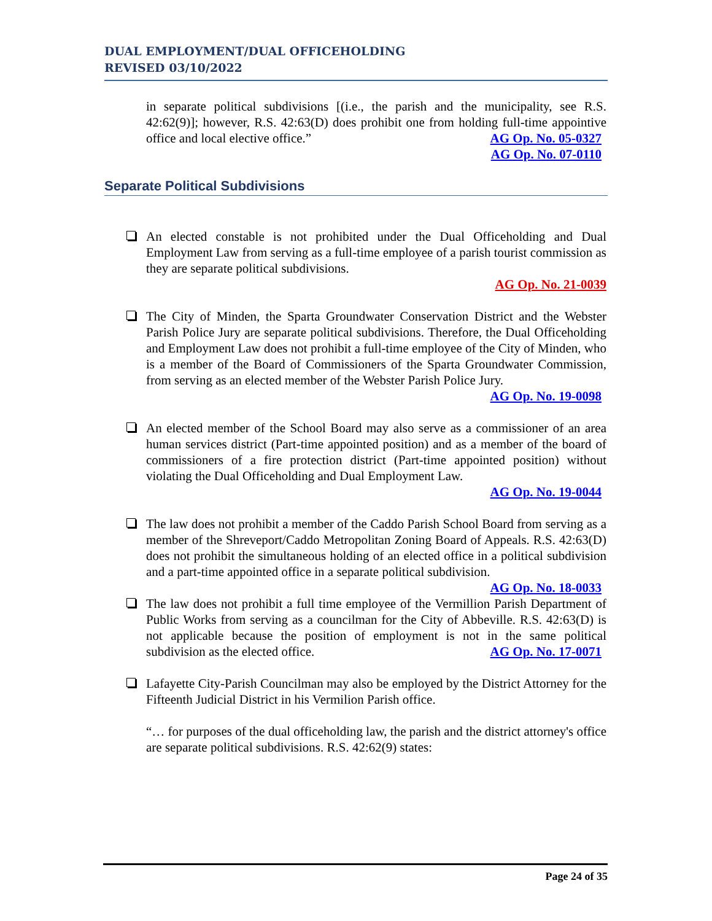DUAL EMPLOYMENT/DUAL OFFICEHOLDING
REVISED 03/10/2022
in separate political subdivisions [(i.e., the parish and the municipality, see R.S. 42:62(9)]; however, R.S. 42:63(D) does prohibit one from holding full-time appointive office and local elective office.” AG Op. No. 05-0327
AG Op. No. 07-0110
Separate Political Subdivisions
An elected constable is not prohibited under the Dual Officeholding and Dual Employment Law from serving as a full-time employee of a parish tourist commission as they are separate political subdivisions.
AG Op. No. 21-0039
The City of Minden, the Sparta Groundwater Conservation District and the Webster Parish Police Jury are separate political subdivisions. Therefore, the Dual Officeholding and Employment Law does not prohibit a full-time employee of the City of Minden, who is a member of the Board of Commissioners of the Sparta Groundwater Commission, from serving as an elected member of the Webster Parish Police Jury.
AG Op. No. 19-0098
An elected member of the School Board may also serve as a commissioner of an area human services district (Part-time appointed position) and as a member of the board of commissioners of a fire protection district (Part-time appointed position) without violating the Dual Officeholding and Dual Employment Law.
AG Op. No. 19-0044
The law does not prohibit a member of the Caddo Parish School Board from serving as a member of the Shreveport/Caddo Metropolitan Zoning Board of Appeals. R.S. 42:63(D) does not prohibit the simultaneous holding of an elected office in a political subdivision and a part-time appointed office in a separate political subdivision. AG Op. No. 18-0033
The law does not prohibit a full time employee of the Vermillion Parish Department of Public Works from serving as a councilman for the City of Abbeville. R.S. 42:63(D) is not applicable because the position of employment is not in the same political subdivision as the elected office. AG Op. No. 17-0071
Lafayette City-Parish Councilman may also be employed by the District Attorney for the Fifteenth Judicial District in his Vermilion Parish office.
“… for purposes of the dual officeholding law, the parish and the district attorney's office are separate political subdivisions. R.S. 42:62(9) states:
Page 24 of 35